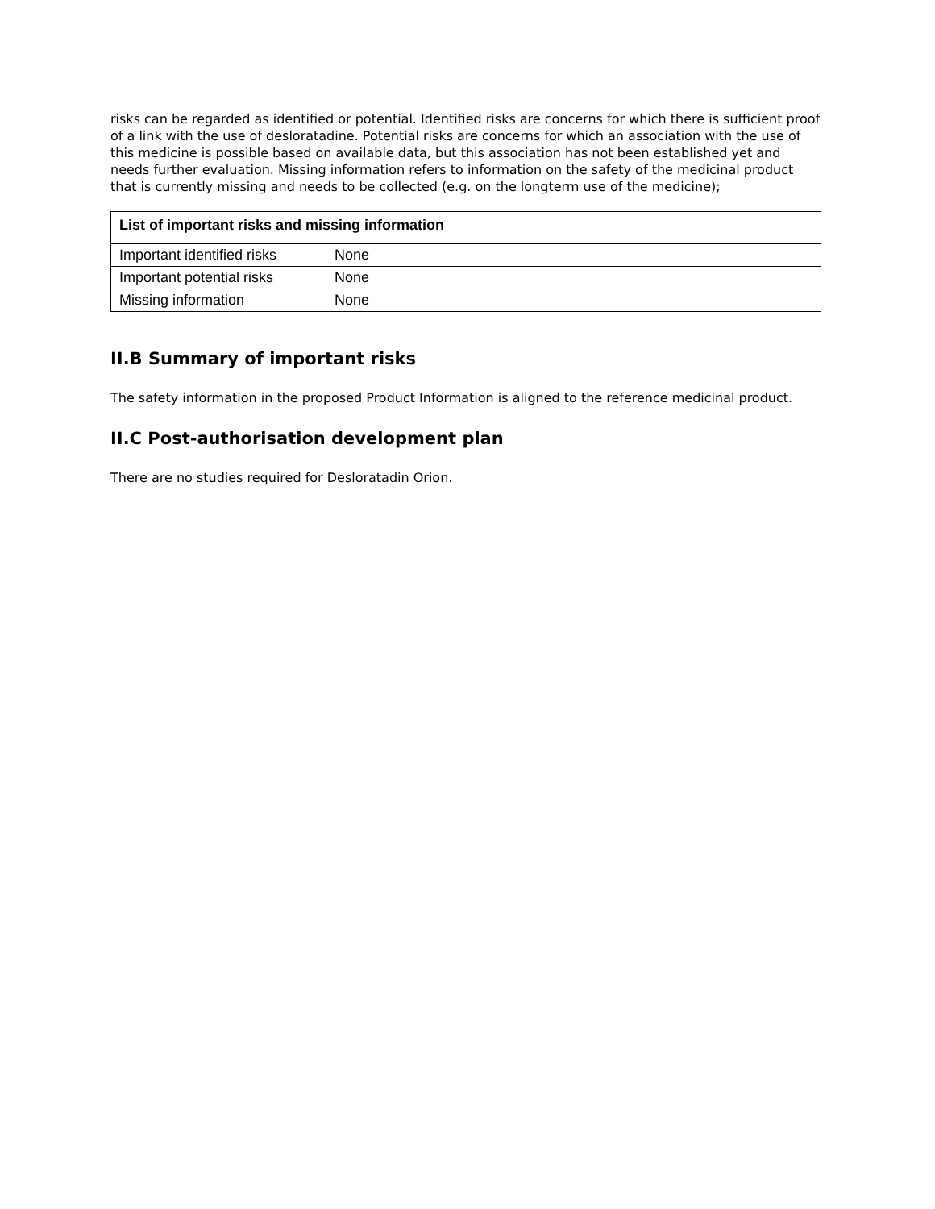risks can be regarded as identified or potential. Identified risks are concerns for which there is sufficient proof of a link with the use of desloratadine. Potential risks are concerns for which an association with the use of this medicine is possible based on available data, but this association has not been established yet and needs further evaluation. Missing information refers to information on the safety of the medicinal product that is currently missing and needs to be collected (e.g. on the longterm use of the medicine);
| List of important risks and missing information | |
| --- | --- |
| Important identified risks | None |
| Important potential risks | None |
| Missing information | None |
II.B Summary of important risks
The safety information in the proposed Product Information is aligned to the reference medicinal product.
II.C Post-authorisation development plan
There are no studies required for Desloratadin Orion.